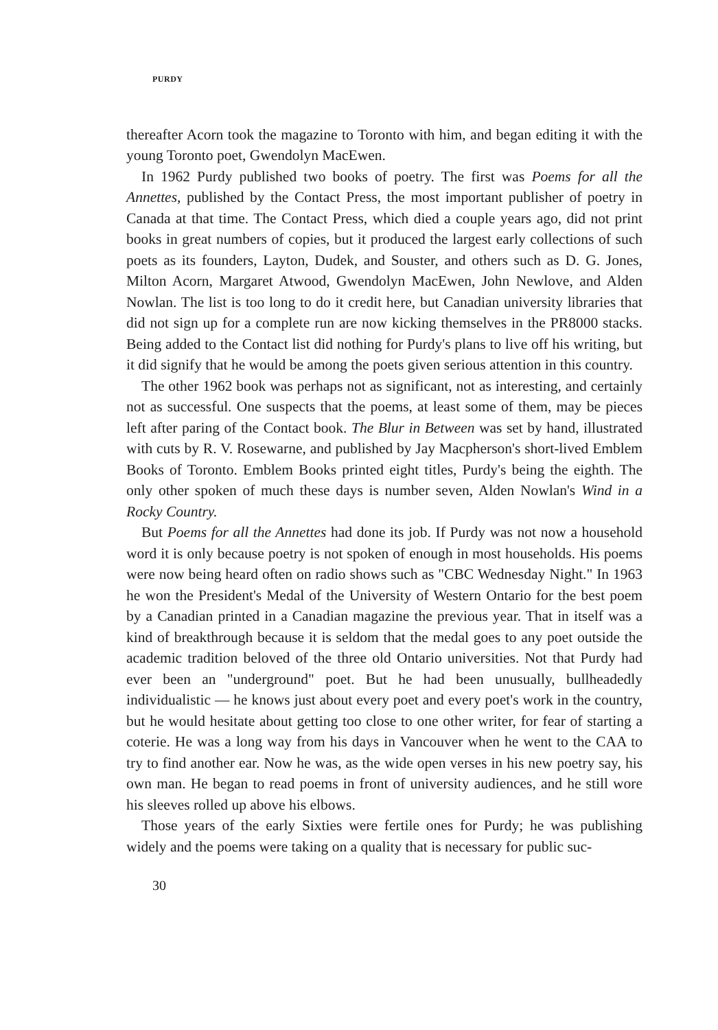PURDY
thereafter Acorn took the magazine to Toronto with him, and began editing it with the young Toronto poet, Gwendolyn MacEwen.
In 1962 Purdy published two books of poetry. The first was Poems for all the Annettes, published by the Contact Press, the most important publisher of poetry in Canada at that time. The Contact Press, which died a couple years ago, did not print books in great numbers of copies, but it produced the largest early collections of such poets as its founders, Layton, Dudek, and Souster, and others such as D. G. Jones, Milton Acorn, Margaret Atwood, Gwendolyn MacEwen, John Newlove, and Alden Nowlan. The list is too long to do it credit here, but Canadian university libraries that did not sign up for a complete run are now kicking themselves in the PR8000 stacks. Being added to the Contact list did nothing for Purdy's plans to live off his writing, but it did signify that he would be among the poets given serious attention in this country.
The other 1962 book was perhaps not as significant, not as interesting, and certainly not as successful. One suspects that the poems, at least some of them, may be pieces left after paring of the Contact book. The Blur in Between was set by hand, illustrated with cuts by R. V. Rosewarne, and published by Jay Macpherson's short-lived Emblem Books of Toronto. Emblem Books printed eight titles, Purdy's being the eighth. The only other spoken of much these days is number seven, Alden Nowlan's Wind in a Rocky Country.
But Poems for all the Annettes had done its job. If Purdy was not now a household word it is only because poetry is not spoken of enough in most households. His poems were now being heard often on radio shows such as "CBC Wednesday Night." In 1963 he won the President's Medal of the University of Western Ontario for the best poem by a Canadian printed in a Canadian magazine the previous year. That in itself was a kind of breakthrough because it is seldom that the medal goes to any poet outside the academic tradition beloved of the three old Ontario universities. Not that Purdy had ever been an "underground" poet. But he had been unusually, bullheadedly individualistic — he knows just about every poet and every poet's work in the country, but he would hesitate about getting too close to one other writer, for fear of starting a coterie. He was a long way from his days in Vancouver when he went to the CAA to try to find another ear. Now he was, as the wide open verses in his new poetry say, his own man. He began to read poems in front of university audiences, and he still wore his sleeves rolled up above his elbows.
Those years of the early Sixties were fertile ones for Purdy; he was publishing widely and the poems were taking on a quality that is necessary for public suc-
30